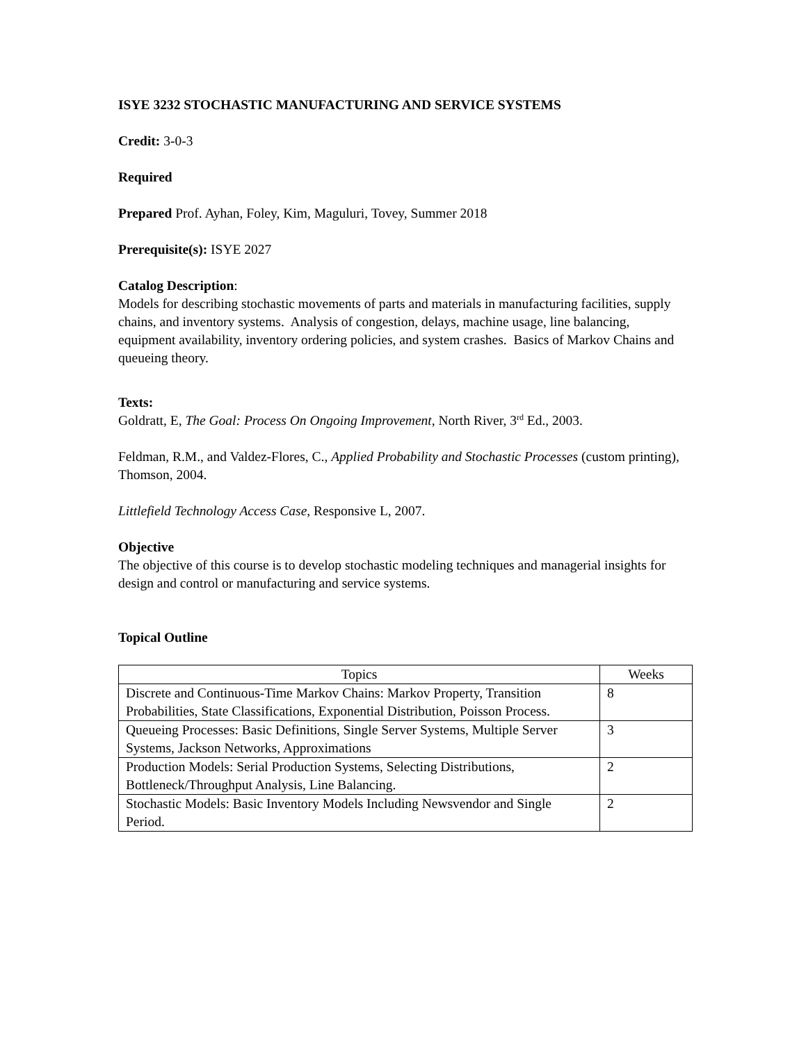ISYE 3232 STOCHASTIC MANUFACTURING AND SERVICE SYSTEMS
Credit: 3-0-3
Required
Prepared Prof. Ayhan, Foley, Kim, Maguluri, Tovey, Summer 2018
Prerequisite(s): ISYE 2027
Catalog Description:
Models for describing stochastic movements of parts and materials in manufacturing facilities, supply chains, and inventory systems. Analysis of congestion, delays, machine usage, line balancing, equipment availability, inventory ordering policies, and system crashes. Basics of Markov Chains and queueing theory.
Texts:
Goldratt, E, The Goal: Process On Ongoing Improvement, North River, 3<sup>rd</sup> Ed., 2003.
Feldman, R.M., and Valdez-Flores, C., Applied Probability and Stochastic Processes (custom printing), Thomson, 2004.
Littlefield Technology Access Case, Responsive L, 2007.
Objective
The objective of this course is to develop stochastic modeling techniques and managerial insights for design and control or manufacturing and service systems.
Topical Outline
| Topics | Weeks |
| --- | --- |
| Discrete and Continuous-Time Markov Chains: Markov Property, Transition Probabilities, State Classifications, Exponential Distribution, Poisson Process. | 8 |
| Queueing Processes: Basic Definitions, Single Server Systems, Multiple Server Systems, Jackson Networks, Approximations | 3 |
| Production Models: Serial Production Systems, Selecting Distributions, Bottleneck/Throughput Analysis, Line Balancing. | 2 |
| Stochastic Models: Basic Inventory Models Including Newsvendor and Single Period. | 2 |